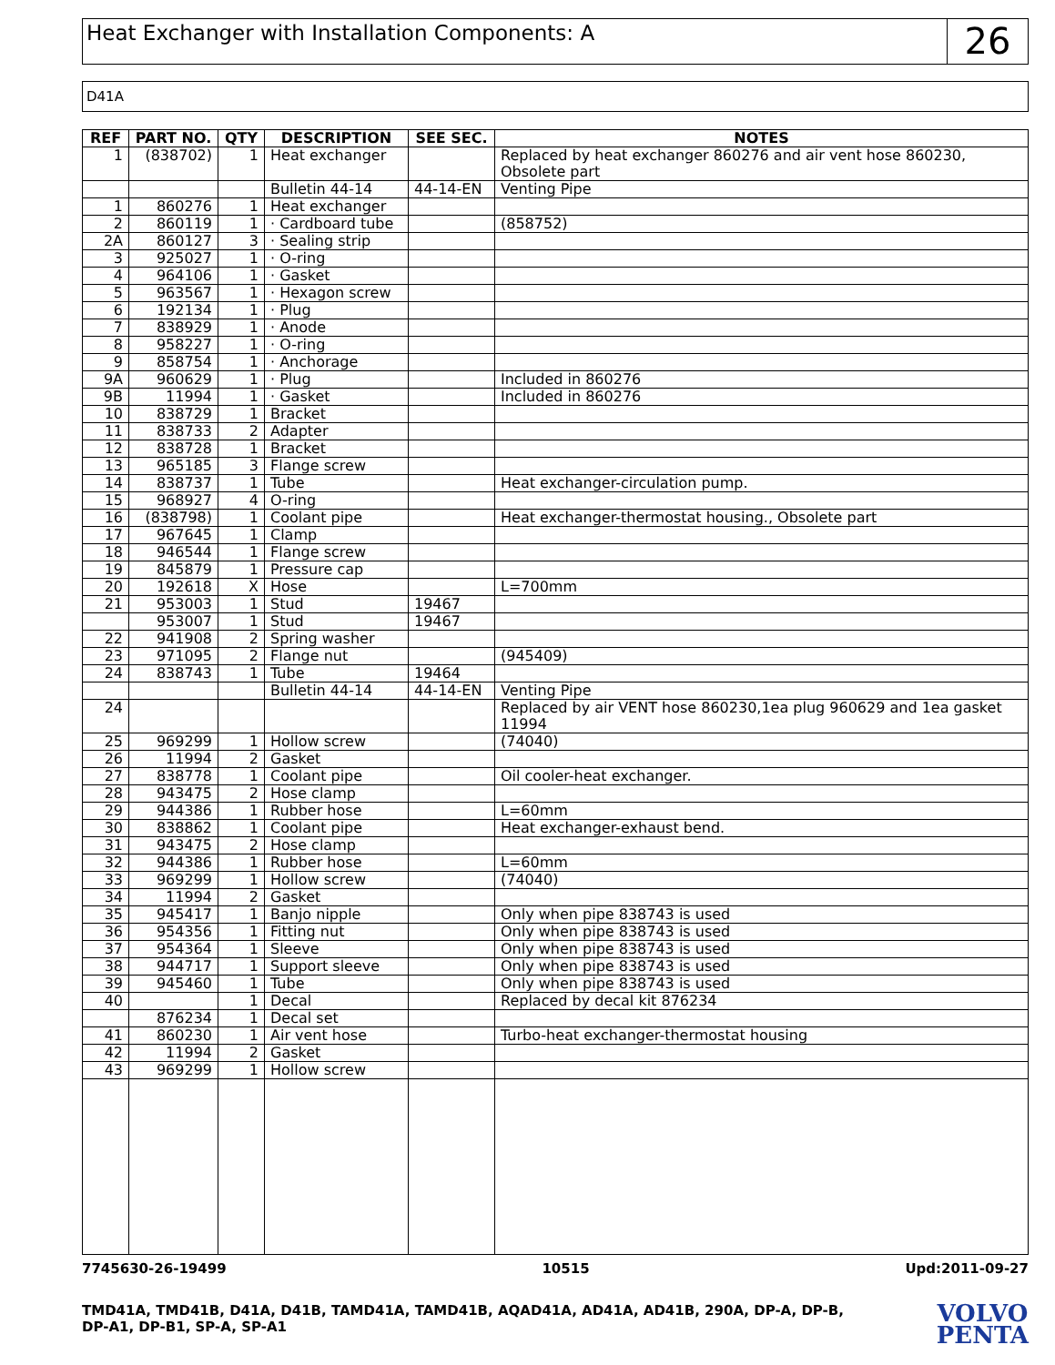Heat Exchanger with Installation Components: A
26
D41A
| REF | PART NO. | QTY | DESCRIPTION | SEE SEC. | NOTES |
| --- | --- | --- | --- | --- | --- |
| 1 | (838702) | 1 | Heat exchanger | | Replaced by heat exchanger 860276 and air vent hose 860230, Obsolete part |
| | | | Bulletin 44-14 | 44-14-EN | Venting Pipe |
| 1 | 860276 | 1 | Heat exchanger | | |
| 2 | 860119 | 1 | · Cardboard tube | | (858752) |
| 2A | 860127 | 3 | · Sealing strip | | |
| 3 | 925027 | 1 | · O-ring | | |
| 4 | 964106 | 1 | · Gasket | | |
| 5 | 963567 | 1 | · Hexagon screw | | |
| 6 | 192134 | 1 | · Plug | | |
| 7 | 838929 | 1 | · Anode | | |
| 8 | 958227 | 1 | · O-ring | | |
| 9 | 858754 | 1 | · Anchorage | | |
| 9A | 960629 | 1 | · Plug | | Included in 860276 |
| 9B | 11994 | 1 | · Gasket | | Included in 860276 |
| 10 | 838729 | 1 | Bracket | | |
| 11 | 838733 | 2 | Adapter | | |
| 12 | 838728 | 1 | Bracket | | |
| 13 | 965185 | 3 | Flange screw | | |
| 14 | 838737 | 1 | Tube | | Heat exchanger-circulation pump. |
| 15 | 968927 | 4 | O-ring | | |
| 16 | (838798) | 1 | Coolant pipe | | Heat exchanger-thermostat housing., Obsolete part |
| 17 | 967645 | 1 | Clamp | | |
| 18 | 946544 | 1 | Flange screw | | |
| 19 | 845879 | 1 | Pressure cap | | |
| 20 | 192618 | X | Hose | | L=700mm |
| 21 | 953003 | 1 | Stud | 19467 | |
| | 953007 | 1 | Stud | 19467 | |
| 22 | 941908 | 2 | Spring washer | | |
| 23 | 971095 | 2 | Flange nut | | (945409) |
| 24 | 838743 | 1 | Tube | 19464 | |
| | | | Bulletin 44-14 | 44-14-EN | Venting Pipe |
| 24 | | | | | Replaced by air VENT hose 860230,1ea plug 960629 and 1ea gasket 11994 |
| 25 | 969299 | 1 | Hollow screw | | (74040) |
| 26 | 11994 | 2 | Gasket | | |
| 27 | 838778 | 1 | Coolant pipe | | Oil cooler-heat exchanger. |
| 28 | 943475 | 2 | Hose clamp | | |
| 29 | 944386 | 1 | Rubber hose | | L=60mm |
| 30 | 838862 | 1 | Coolant pipe | | Heat exchanger-exhaust bend. |
| 31 | 943475 | 2 | Hose clamp | | |
| 32 | 944386 | 1 | Rubber hose | | L=60mm |
| 33 | 969299 | 1 | Hollow screw | | (74040) |
| 34 | 11994 | 2 | Gasket | | |
| 35 | 945417 | 1 | Banjo nipple | | Only when pipe 838743 is used |
| 36 | 954356 | 1 | Fitting nut | | Only when pipe 838743 is used |
| 37 | 954364 | 1 | Sleeve | | Only when pipe 838743 is used |
| 38 | 944717 | 1 | Support sleeve | | Only when pipe 838743 is used |
| 39 | 945460 | 1 | Tube | | Only when pipe 838743 is used |
| 40 | | 1 | Decal | | Replaced by decal kit 876234 |
| | 876234 | 1 | Decal set | | |
| 41 | 860230 | 1 | Air vent hose | | Turbo-heat exchanger-thermostat housing |
| 42 | 11994 | 2 | Gasket | | |
| 43 | 969299 | 1 | Hollow screw | | |
7745630-26-19499 10515 Upd:2011-09-27
TMD41A, TMD41B, D41A, D41B, TAMD41A, TAMD41B, AQAD41A, AD41A, AD41B, 290A, DP-A, DP-B, DP-A1, DP-B1, SP-A, SP-A1
VOLVO
PENTA